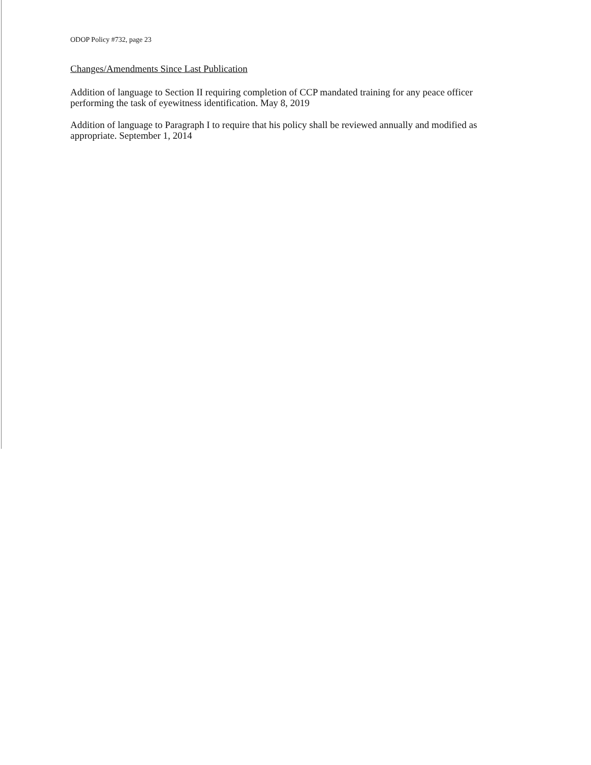ODOP Policy #732, page 23
Changes/Amendments Since Last Publication
Addition of language to Section II requiring completion of CCP mandated training for any peace officer performing the task of eyewitness identification. May 8, 2019
Addition of language to Paragraph I to require that his policy shall be reviewed annually and modified as appropriate. September 1, 2014